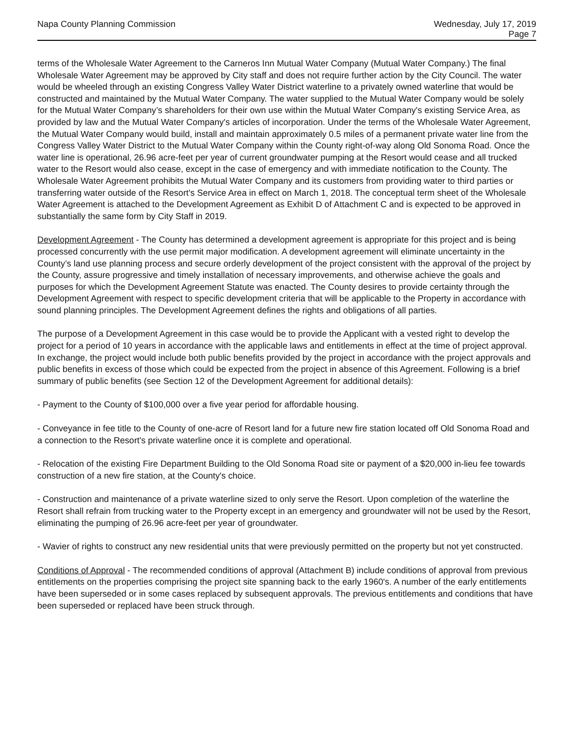Napa County Planning Commission
Wednesday, July 17, 2019
Page 7
terms of the Wholesale Water Agreement to the Carneros Inn Mutual Water Company (Mutual Water Company.) The final Wholesale Water Agreement may be approved by City staff and does not require further action by the City Council. The water would be wheeled through an existing Congress Valley Water District waterline to a privately owned waterline that would be constructed and maintained by the Mutual Water Company. The water supplied to the Mutual Water Company would be solely for the Mutual Water Company’s shareholders for their own use within the Mutual Water Company's existing Service Area, as provided by law and the Mutual Water Company's articles of incorporation. Under the terms of the Wholesale Water Agreement, the Mutual Water Company would build, install and maintain approximately 0.5 miles of a permanent private water line from the Congress Valley Water District to the Mutual Water Company within the County right-of-way along Old Sonoma Road. Once the water line is operational, 26.96 acre-feet per year of current groundwater pumping at the Resort would cease and all trucked water to the Resort would also cease, except in the case of emergency and with immediate notification to the County. The Wholesale Water Agreement prohibits the Mutual Water Company and its customers from providing water to third parties or transferring water outside of the Resort's Service Area in effect on March 1, 2018. The conceptual term sheet of the Wholesale Water Agreement is attached to the Development Agreement as Exhibit D of Attachment C and is expected to be approved in substantially the same form by City Staff in 2019.
Development Agreement - The County has determined a development agreement is appropriate for this project and is being processed concurrently with the use permit major modification. A development agreement will eliminate uncertainty in the County’s land use planning process and secure orderly development of the project consistent with the approval of the project by the County, assure progressive and timely installation of necessary improvements, and otherwise achieve the goals and purposes for which the Development Agreement Statute was enacted. The County desires to provide certainty through the Development Agreement with respect to specific development criteria that will be applicable to the Property in accordance with sound planning principles. The Development Agreement defines the rights and obligations of all parties.
The purpose of a Development Agreement in this case would be to provide the Applicant with a vested right to develop the project for a period of 10 years in accordance with the applicable laws and entitlements in effect at the time of project approval. In exchange, the project would include both public benefits provided by the project in accordance with the project approvals and public benefits in excess of those which could be expected from the project in absence of this Agreement. Following is a brief summary of public benefits (see Section 12 of the Development Agreement for additional details):
- Payment to the County of $100,000 over a five year period for affordable housing.
- Conveyance in fee title to the County of one-acre of Resort land for a future new fire station located off Old Sonoma Road and a connection to the Resort's private waterline once it is complete and operational.
- Relocation of the existing Fire Department Building to the Old Sonoma Road site or payment of a $20,000 in-lieu fee towards construction of a new fire station, at the County's choice.
- Construction and maintenance of a private waterline sized to only serve the Resort. Upon completion of the waterline the Resort shall refrain from trucking water to the Property except in an emergency and groundwater will not be used by the Resort, eliminating the pumping of 26.96 acre-feet per year of groundwater.
- Wavier of rights to construct any new residential units that were previously permitted on the property but not yet constructed.
Conditions of Approval - The recommended conditions of approval (Attachment B) include conditions of approval from previous entitlements on the properties comprising the project site spanning back to the early 1960's. A number of the early entitlements have been superseded or in some cases replaced by subsequent approvals. The previous entitlements and conditions that have been superseded or replaced have been struck through.